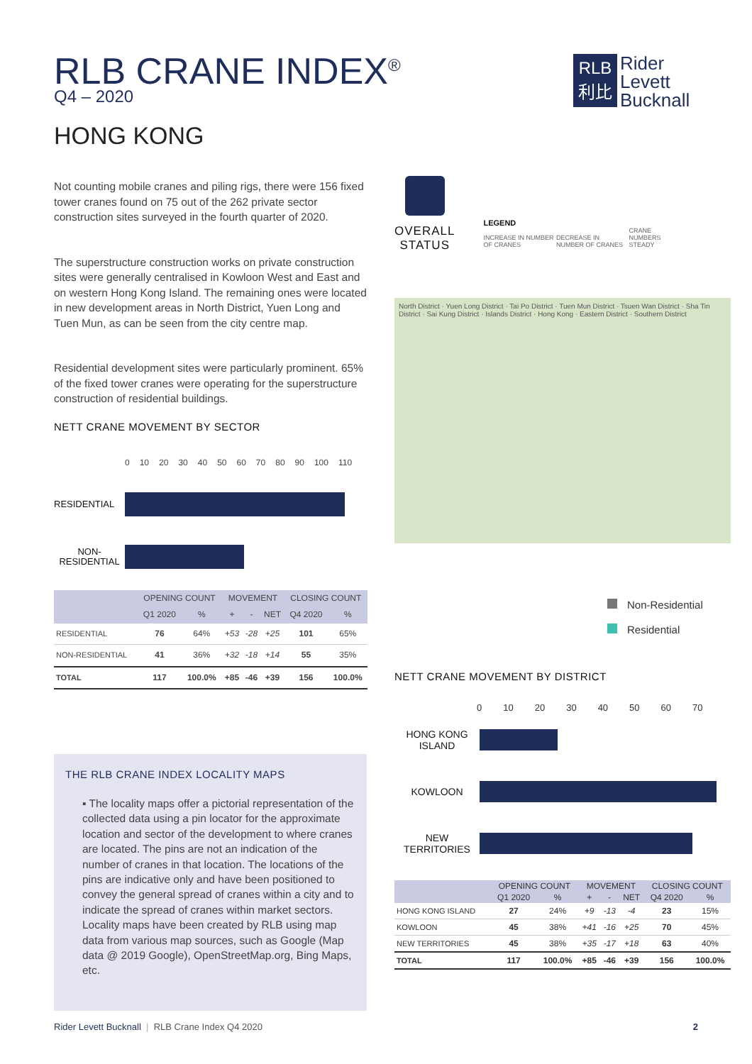RLB CRANE INDEX<sup>®</sup>
Q4 – 2020
RLB
利比
Rider
Levett
Bucknall
HONG KONG
Not counting mobile cranes and piling rigs, there were 156 fixed tower cranes found on 75 out of the 262 private sector construction sites surveyed in the fourth quarter of 2020.
The superstructure construction works on private construction sites were generally centralised in Kowloon West and East and on western Hong Kong Island. The remaining ones were located in new development areas in North District, Yuen Long and Tuen Mun, as can be seen from the city centre map.
Residential development sites were particularly prominent. 65% of the fixed tower cranes were operating for the superstructure construction of residential buildings.
NETT CRANE MOVEMENT BY SECTOR
0 10 20 30 40 50 60 70 80 90 100 110
RESIDENTIAL
NON-
RESIDENTIAL
| | OPENING COUNT | | MOVEMENT | | | CLOSING COUNT | |
| --- | --- | --- | --- | --- | --- | --- | --- |
| | Q1 2020 | % | + | - | NET | Q4 2020 | % |
| RESIDENTIAL | 76 | 64% | +53 | -28 | +25 | 101 | 65% |
| NON-RESIDENTIAL | 41 | 36% | +32 | -18 | +14 | 55 | 35% |
| TOTAL | 117 | 100.0% | +85 | -46 | +39 | 156 | 100.0% |
THE RLB CRANE INDEX LOCALITY MAPS
▪ The locality maps offer a pictorial representation of the collected data using a pin locator for the approximate location and sector of the development to where cranes are located. The pins are not an indication of the number of cranes in that location. The locations of the pins are indicative only and have been positioned to convey the general spread of cranes within a city and to indicate the spread of cranes within market sectors. Locality maps have been created by RLB using map data from various map sources, such as Google (Map data @ 2019 Google), OpenStreetMap.org, Bing Maps, etc.
OVERALL
STATUS
LEGEND
INCREASE IN NUMBER OF CRANES DECREASE IN NUMBER OF CRANES CRANE NUMBERS STEADY
North District · Yuen Long District · Tai Po District · Tuen Mun District · Tsuen Wan District · Sha Tin District · Sai Kung District · Islands District · Hong Kong · Eastern District · Southern District
Non-Residential
Residential
NETT CRANE MOVEMENT BY DISTRICT
0 10 20 30 40 50 60 70
HONG KONG ISLAND
KOWLOON
NEW TERRITORIES
| | OPENING COUNT | | MOVEMENT | | | CLOSING COUNT | |
| --- | --- | --- | --- | --- | --- | --- | --- |
| | Q1 2020 | % | + | - | NET | Q4 2020 | % |
| HONG KONG ISLAND | 27 | 24% | +9 | -13 | -4 | 23 | 15% |
| KOWLOON | 45 | 38% | +41 | -16 | +25 | 70 | 45% |
| NEW TERRITORIES | 45 | 38% | +35 | -17 | +18 | 63 | 40% |
| TOTAL | 117 | 100.0% | +85 | -46 | +39 | 156 | 100.0% |
Rider Levett Bucknall | RLB Crane Index Q4 2020 2